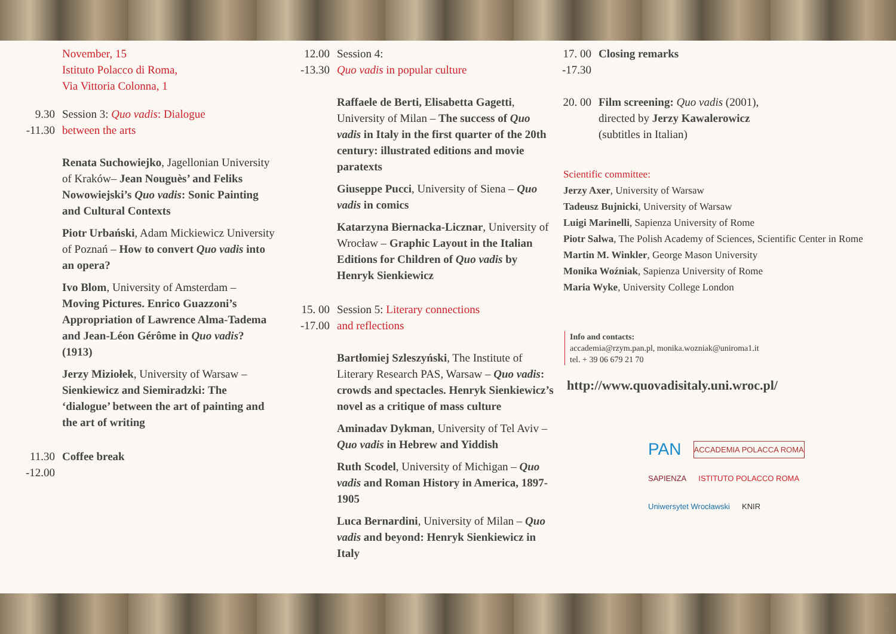November, 15
Istituto Polacco di Roma,
Via Vittoria Colonna, 1
9.30
-11.30
Session 3: Quo vadis: Dialogue
between the arts
Renata Suchowiejko, Jagellonian University of Kraków– Jean Nouguès’ and Feliks Nowowiejski’s Quo vadis: Sonic Painting and Cultural Contexts
Piotr Urbański, Adam Mickiewicz University of Poznań – How to convert Quo vadis into an opera?
Ivo Blom, University of Amsterdam – Moving Pictures. Enrico Guazzoni’s Appropriation of Lawrence Alma-Tadema and Jean-Léon Gérôme in Quo vadis? (1913)
Jerzy Miziołek, University of Warsaw – Sienkiewicz and Siemiradzki: The ‘dialogue’ between the art of painting and the art of writing
11.30
-12.00
Coffee break
12.00
-13.30
Session 4:
Quo vadis in popular culture
Raffaele de Berti, Elisabetta Gagetti, University of Milan – The success of Quo vadis in Italy in the first quarter of the 20th century: illustrated editions and movie paratexts
Giuseppe Pucci, University of Siena – Quo vadis in comics
Katarzyna Biernacka-Licznar, University of Wrocław – Graphic Layout in the Italian Editions for Children of Quo vadis by Henryk Sienkiewicz
15. 00
-17.00
Session 5: Literary connections
and reflections
Bartłomiej Szleszyński, The Institute of Literary Research PAS, Warsaw – Quo vadis: crowds and spectacles. Henryk Sienkiewicz’s novel as a critique of mass culture
Aminadav Dykman, University of Tel Aviv – Quo vadis in Hebrew and Yiddish
Ruth Scodel, University of Michigan – Quo vadis and Roman History in America, 1897-1905
Luca Bernardini, University of Milan – Quo vadis and beyond: Henryk Sienkiewicz in Italy
17. 00
-17.30
Closing remarks
20. 00
Film screening: Quo vadis (2001),
directed by Jerzy Kawalerowicz
(subtitles in Italian)
Scientific committee:
Jerzy Axer, University of Warsaw
Tadeusz Bujnicki, University of Warsaw
Luigi Marinelli, Sapienza University of Rome
Piotr Salwa, The Polish Academy of Sciences, Scientific Center in Rome
Martin M. Winkler, George Mason University
Monika Woźniak, Sapienza University of Rome
Maria Wyke, University College London
Info and contacts:
accademia@rzym.pan.pl, monika.wozniak@uniroma1.it
tel. + 39 06 679 21 70
http://www.quovadisitaly.uni.wroc.pl/
PAN ACCADEMIA POLACCA ROMA SAPIENZA ISTITUTO POLACCO ROMA Uniwersytet Wrocławski KNIR